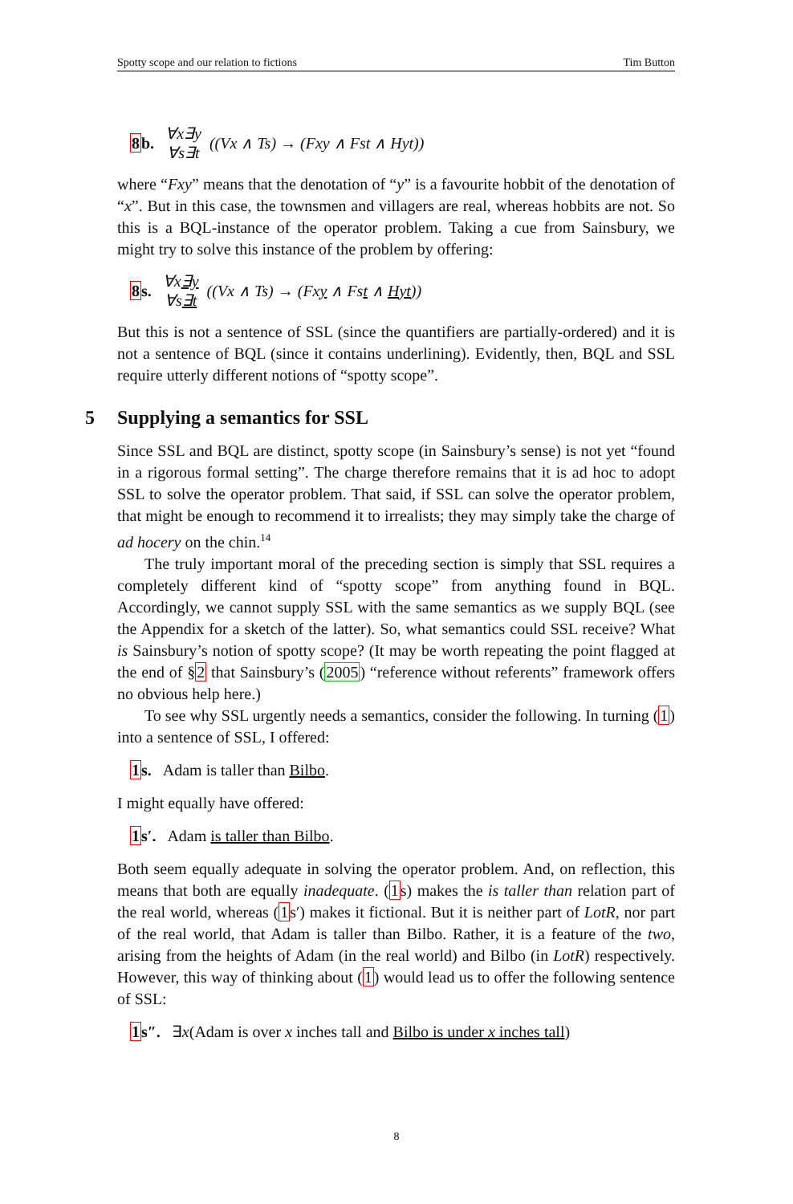Spotty scope and our relation to fictions Tim Button
8b. ∀x∃y ∀s∃t ((Vx ∧ Ts) → (Fxy ∧ Fst ∧ Hyt))
where “Fxy” means that the denotation of “y” is a favourite hobbit of the denotation of “x”. But in this case, the townsmen and villagers are real, whereas hobbits are not. So this is a BQL-instance of the operator problem. Taking a cue from Sainsbury, we might try to solve this instance of the problem by offering:
8s. ∀x∃y ∀s∃t ((Vx ∧ Ts) → (Fxy ∧ Fst ∧ Hyt))
But this is not a sentence of SSL (since the quantifiers are partially-ordered) and it is not a sentence of BQL (since it contains underlining). Evidently, then, BQL and SSL require utterly different notions of “spotty scope”.
5 Supplying a semantics for SSL
Since SSL and BQL are distinct, spotty scope (in Sainsbury’s sense) is not yet “found in a rigorous formal setting”. The charge therefore remains that it is ad hoc to adopt SSL to solve the operator problem. That said, if SSL can solve the operator problem, that might be enough to recommend it to irrealists; they may simply take the charge of ad hocery on the chin.<sup>14</sup>
The truly important moral of the preceding section is simply that SSL requires a completely different kind of “spotty scope” from anything found in BQL. Accordingly, we cannot supply SSL with the same semantics as we supply BQL (see the Appendix for a sketch of the latter). So, what semantics could SSL receive? What is Sainsbury’s notion of spotty scope? (It may be worth repeating the point flagged at the end of §2 that Sainsbury’s (2005) “reference without referents” framework offers no obvious help here.)
To see why SSL urgently needs a semantics, consider the following. In turning (1) into a sentence of SSL, I offered:
1s. Adam is taller than Bilbo.
I might equally have offered:
1s′. Adam is taller than Bilbo.
Both seem equally adequate in solving the operator problem. And, on reflection, this means that both are equally inadequate. (1s) makes the is taller than relation part of the real world, whereas (1s′) makes it fictional. But it is neither part of LotR, nor part of the real world, that Adam is taller than Bilbo. Rather, it is a feature of the two, arising from the heights of Adam (in the real world) and Bilbo (in LotR) respectively. However, this way of thinking about (1) would lead us to offer the following sentence of SSL:
1s″. ∃x(Adam is over x inches tall and Bilbo is under x inches tall)
8